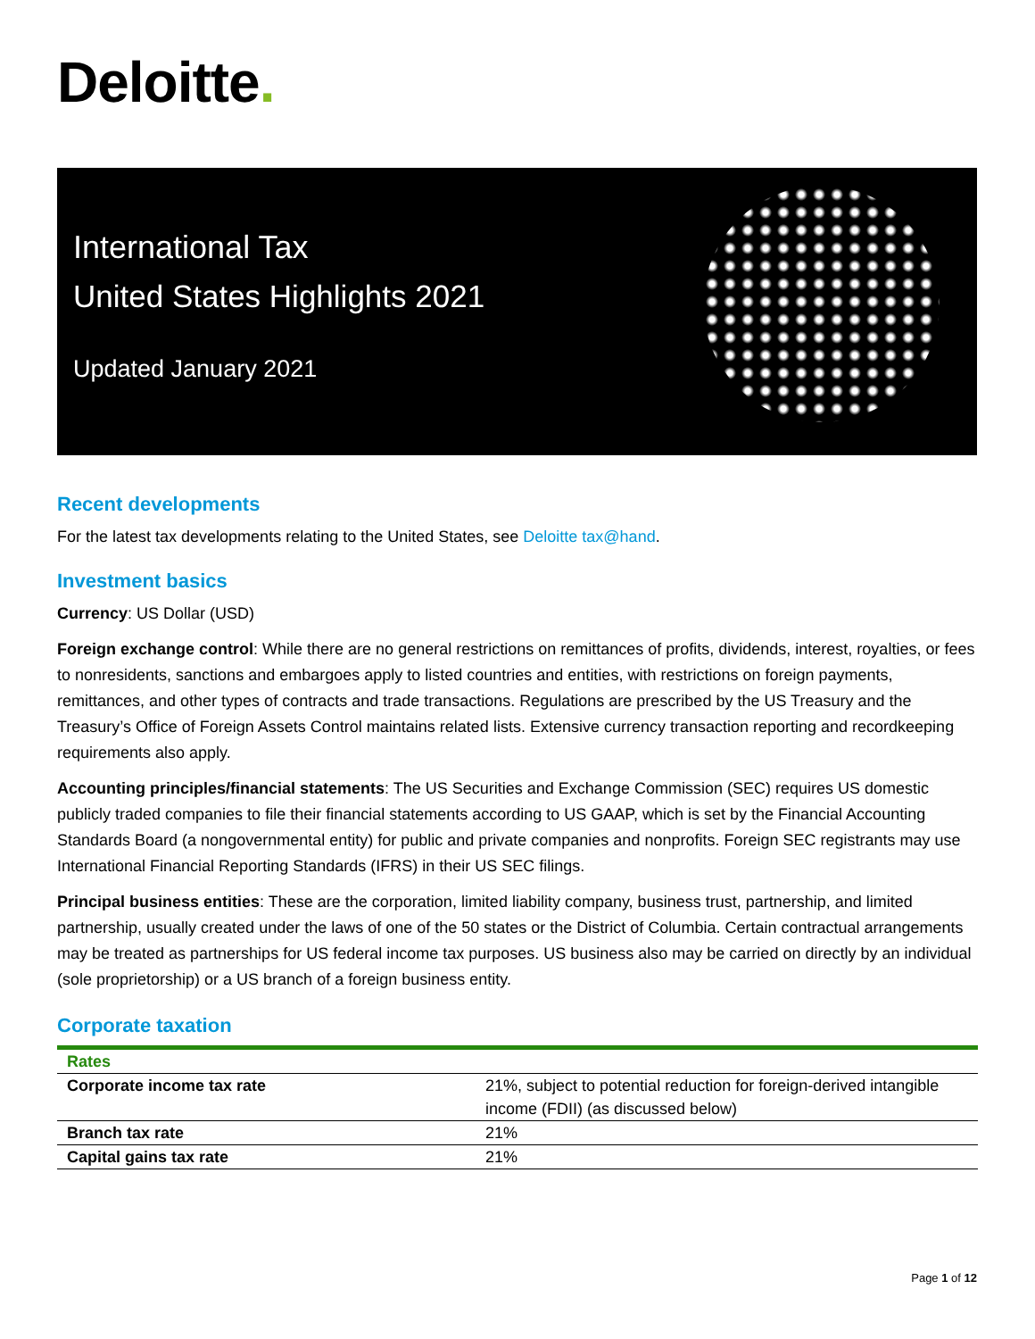Deloitte.
International Tax
United States Highlights 2021
Updated January 2021
Recent developments
For the latest tax developments relating to the United States, see Deloitte tax@hand.
Investment basics
Currency: US Dollar (USD)
Foreign exchange control: While there are no general restrictions on remittances of profits, dividends, interest, royalties, or fees to nonresidents, sanctions and embargoes apply to listed countries and entities, with restrictions on foreign payments, remittances, and other types of contracts and trade transactions. Regulations are prescribed by the US Treasury and the Treasury’s Office of Foreign Assets Control maintains related lists. Extensive currency transaction reporting and recordkeeping requirements also apply.
Accounting principles/financial statements: The US Securities and Exchange Commission (SEC) requires US domestic publicly traded companies to file their financial statements according to US GAAP, which is set by the Financial Accounting Standards Board (a nongovernmental entity) for public and private companies and nonprofits. Foreign SEC registrants may use International Financial Reporting Standards (IFRS) in their US SEC filings.
Principal business entities: These are the corporation, limited liability company, business trust, partnership, and limited partnership, usually created under the laws of one of the 50 states or the District of Columbia. Certain contractual arrangements may be treated as partnerships for US federal income tax purposes. US business also may be carried on directly by an individual (sole proprietorship) or a US branch of a foreign business entity.
Corporate taxation
| Rates | |
| --- | --- |
| Corporate income tax rate | 21%, subject to potential reduction for foreign-derived intangible income (FDII) (as discussed below) |
| Branch tax rate | 21% |
| Capital gains tax rate | 21% |
Page 1 of 12